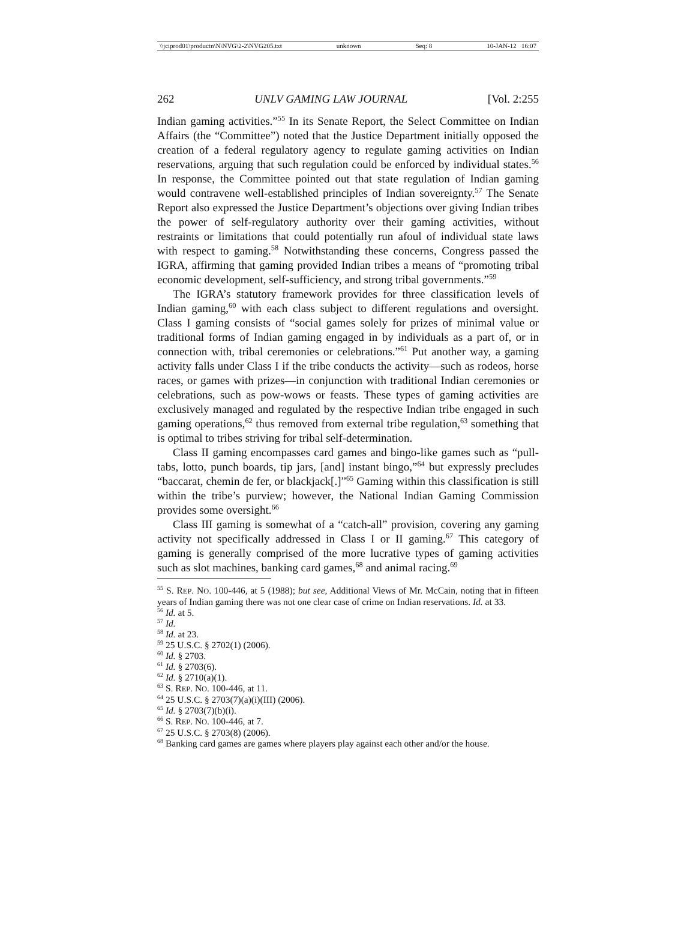\\jciprod01\productn\N\NVG\2-2\NVG205.txt unknown Seq: 8 10-JAN-12 16:07
262 UNLV GAMING LAW JOURNAL [Vol. 2:255
Indian gaming activities.”<sup>55</sup> In its Senate Report, the Select Committee on Indian Affairs (the “Committee”) noted that the Justice Department initially opposed the creation of a federal regulatory agency to regulate gaming activities on Indian reservations, arguing that such regulation could be enforced by individual states.<sup>56</sup> In response, the Committee pointed out that state regulation of Indian gaming would contravene well-established principles of Indian sovereignty.<sup>57</sup> The Senate Report also expressed the Justice Department’s objections over giving Indian tribes the power of self-regulatory authority over their gaming activities, without restraints or limitations that could potentially run afoul of individual state laws with respect to gaming.<sup>58</sup> Notwithstanding these concerns, Congress passed the IGRA, affirming that gaming provided Indian tribes a means of “promoting tribal economic development, self-sufficiency, and strong tribal governments.”<sup>59</sup>
The IGRA’s statutory framework provides for three classification levels of Indian gaming,<sup>60</sup> with each class subject to different regulations and oversight. Class I gaming consists of “social games solely for prizes of minimal value or traditional forms of Indian gaming engaged in by individuals as a part of, or in connection with, tribal ceremonies or celebrations.”<sup>61</sup> Put another way, a gaming activity falls under Class I if the tribe conducts the activity—such as rodeos, horse races, or games with prizes—in conjunction with traditional Indian ceremonies or celebrations, such as pow-wows or feasts. These types of gaming activities are exclusively managed and regulated by the respective Indian tribe engaged in such gaming operations,<sup>62</sup> thus removed from external tribe regulation,<sup>63</sup> something that is optimal to tribes striving for tribal self-determination.
Class II gaming encompasses card games and bingo-like games such as “pull-tabs, lotto, punch boards, tip jars, [and] instant bingo,”<sup>64</sup> but expressly precludes “baccarat, chemin de fer, or blackjack[.]”<sup>65</sup> Gaming within this classification is still within the tribe’s purview; however, the National Indian Gaming Commission provides some oversight.<sup>66</sup>
Class III gaming is somewhat of a “catch-all” provision, covering any gaming activity not specifically addressed in Class I or II gaming.<sup>67</sup> This category of gaming is generally comprised of the more lucrative types of gaming activities such as slot machines, banking card games,<sup>68</sup> and animal racing.<sup>69</sup>
<sup>55</sup> S. REP. NO. 100-446, at 5 (1988); but see, Additional Views of Mr. McCain, noting that in fifteen years of Indian gaming there was not one clear case of crime on Indian reservations. Id. at 33.
<sup>56</sup> Id. at 5.
<sup>57</sup> Id.
<sup>58</sup> Id. at 23.
<sup>59</sup> 25 U.S.C. § 2702(1) (2006).
<sup>60</sup> Id. § 2703.
<sup>61</sup> Id. § 2703(6).
<sup>62</sup> Id. § 2710(a)(1).
<sup>63</sup> S. REP. NO. 100-446, at 11.
<sup>64</sup> 25 U.S.C. § 2703(7)(a)(i)(III) (2006).
<sup>65</sup> Id. § 2703(7)(b)(i).
<sup>66</sup> S. REP. NO. 100-446, at 7.
<sup>67</sup> 25 U.S.C. § 2703(8) (2006).
<sup>68</sup> Banking card games are games where players play against each other and/or the house.